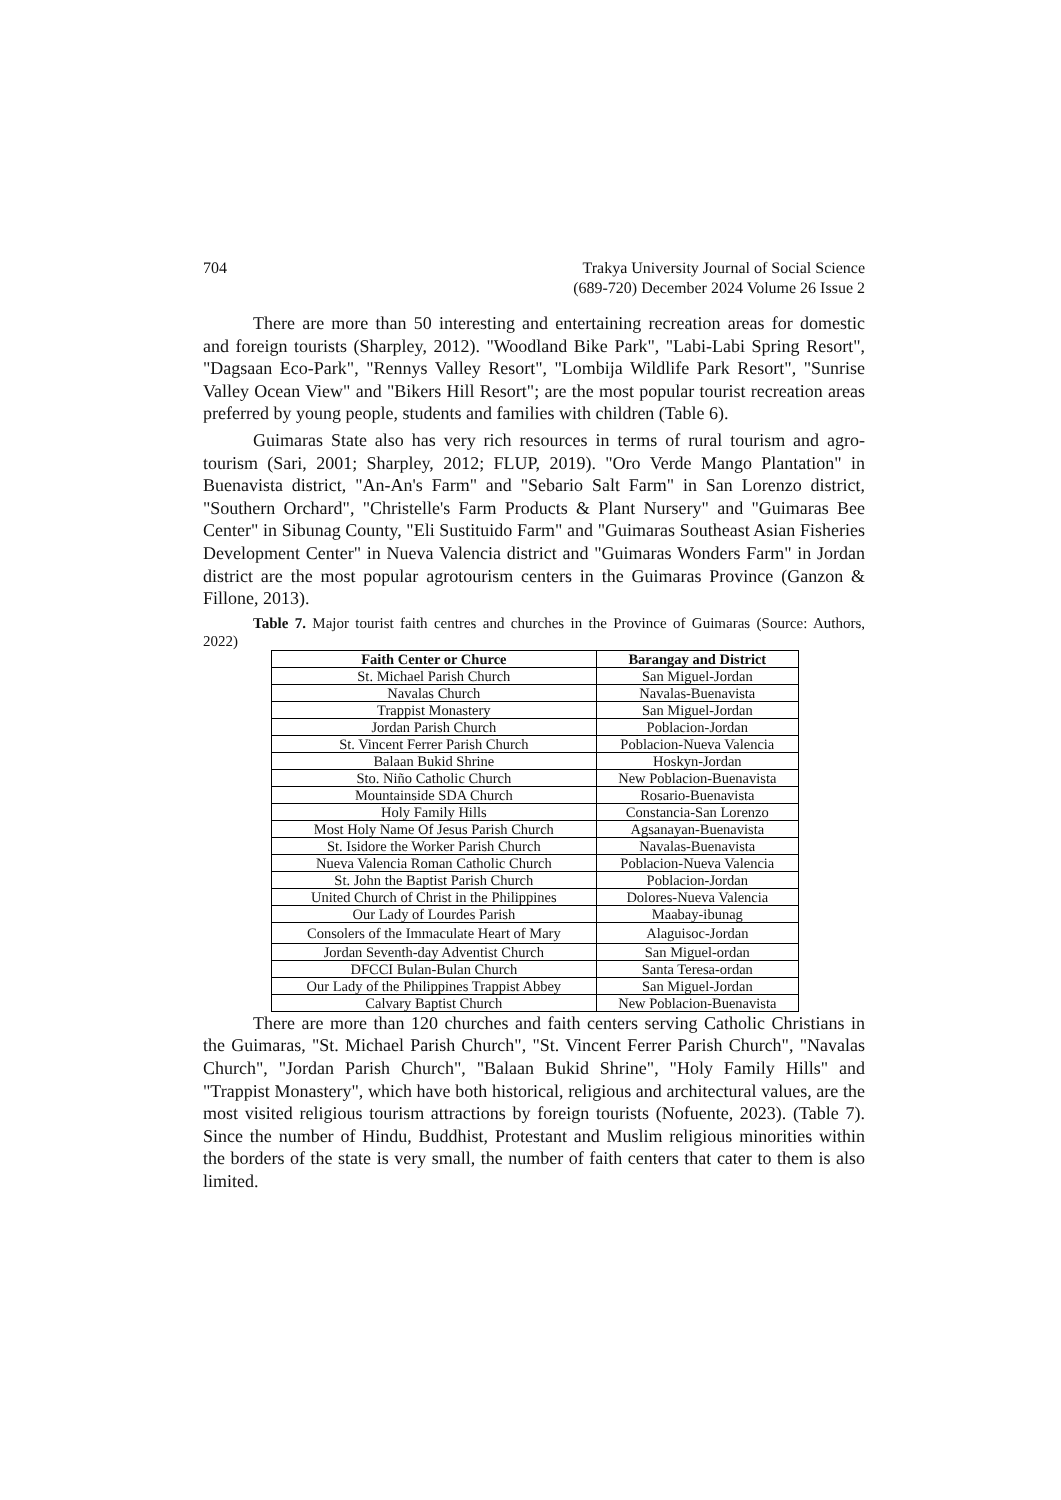704 Trakya University Journal of Social Science
(689-720) December 2024 Volume 26 Issue 2
There are more than 50 interesting and entertaining recreation areas for domestic and foreign tourists (Sharpley, 2012). "Woodland Bike Park", "Labi-Labi Spring Resort", "Dagsaan Eco-Park", "Rennys Valley Resort", "Lombija Wildlife Park Resort", "Sunrise Valley Ocean View" and "Bikers Hill Resort"; are the most popular tourist recreation areas preferred by young people, students and families with children (Table 6).
Guimaras State also has very rich resources in terms of rural tourism and agro-tourism (Sari, 2001; Sharpley, 2012; FLUP, 2019). "Oro Verde Mango Plantation" in Buenavista district, "An-An's Farm" and "Sebario Salt Farm" in San Lorenzo district, "Southern Orchard", "Christelle's Farm Products & Plant Nursery" and "Guimaras Bee Center" in Sibunag County, "Eli Sustituido Farm" and "Guimaras Southeast Asian Fisheries Development Center" in Nueva Valencia district and "Guimaras Wonders Farm" in Jordan district are the most popular agrotourism centers in the Guimaras Province (Ganzon & Fillone, 2013).
Table 7. Major tourist faith centres and churches in the Province of Guimaras (Source: Authors, 2022)
| Faith Center or Churce | Barangay and District |
| --- | --- |
| St. Michael Parish Church | San Miguel-Jordan |
| Navalas Church | Navalas-Buenavista |
| Trappist Monastery | San Miguel-Jordan |
| Jordan Parish Church | Poblacion-Jordan |
| St. Vincent Ferrer Parish Church | Poblacion-Nueva Valencia |
| Balaan Bukid Shrine | Hoskyn-Jordan |
| Sto. Niño Catholic Church | New Poblacion-Buenavista |
| Mountainside SDA Church | Rosario-Buenavista |
| Holy Family Hills | Constancia-San Lorenzo |
| Most Holy Name Of Jesus Parish Church | Agsanayan-Buenavista |
| St. Isidore the Worker Parish Church | Navalas-Buenavista |
| Nueva Valencia Roman Catholic Church | Poblacion-Nueva Valencia |
| St. John the Baptist Parish Church | Poblacion-Jordan |
| United Church of Christ in the Philippines | Dolores-Nueva Valencia |
| Our Lady of Lourdes Parish | Maabay-ibunag |
| Consolers of the Immaculate Heart of Mary | Alaguisoc-Jordan |
| Jordan Seventh-day Adventist Church | San Miguel-ordan |
| DFCCI Bulan-Bulan Church | Santa Teresa-ordan |
| Our Lady of the Philippines Trappist Abbey | San Miguel-Jordan |
| Calvary Baptist Church | New Poblacion-Buenavista |
There are more than 120 churches and faith centers serving Catholic Christians in the Guimaras, "St. Michael Parish Church", "St. Vincent Ferrer Parish Church", "Navalas Church", "Jordan Parish Church", "Balaan Bukid Shrine", "Holy Family Hills" and "Trappist Monastery", which have both historical, religious and architectural values, are the most visited religious tourism attractions by foreign tourists (Nofuente, 2023). (Table 7). Since the number of Hindu, Buddhist, Protestant and Muslim religious minorities within the borders of the state is very small, the number of faith centers that cater to them is also limited.